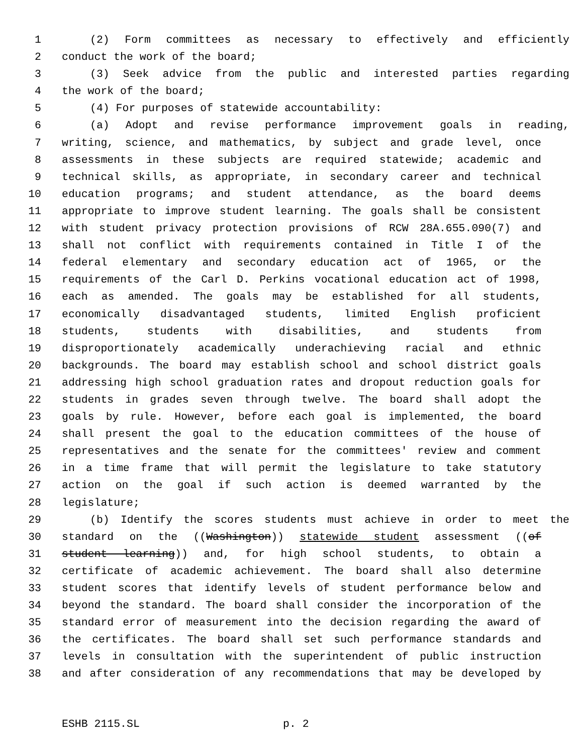1 (2) Form committees as necessary to effectively and efficiently
2 conduct the work of the board;
3 (3) Seek advice from the public and interested parties regarding
4 the work of the board;
5 (4) For purposes of statewide accountability:
6 (a) Adopt and revise performance improvement goals in reading,
7 writing, science, and mathematics, by subject and grade level, once
8 assessments in these subjects are required statewide; academic and
9 technical skills, as appropriate, in secondary career and technical
10 education programs; and student attendance, as the board deems
11 appropriate to improve student learning. The goals shall be consistent
12 with student privacy protection provisions of RCW 28A.655.090(7) and
13 shall not conflict with requirements contained in Title I of the
14 federal elementary and secondary education act of 1965, or the
15 requirements of the Carl D. Perkins vocational education act of 1998,
16 each as amended. The goals may be established for all students,
17 economically disadvantaged students, limited English proficient
18 students, students with disabilities, and students from
19 disproportionately academically underachieving racial and ethnic
20 backgrounds. The board may establish school and school district goals
21 addressing high school graduation rates and dropout reduction goals for
22 students in grades seven through twelve. The board shall adopt the
23 goals by rule. However, before each goal is implemented, the board
24 shall present the goal to the education committees of the house of
25 representatives and the senate for the committees' review and comment
26 in a time frame that will permit the legislature to take statutory
27 action on the goal if such action is deemed warranted by the
28 legislature;
29 (b) Identify the scores students must achieve in order to meet the
30 standard on the ((Washington)) statewide student assessment ((of
31 student learning)) and, for high school students, to obtain a
32 certificate of academic achievement. The board shall also determine
33 student scores that identify levels of student performance below and
34 beyond the standard. The board shall consider the incorporation of the
35 standard error of measurement into the decision regarding the award of
36 the certificates. The board shall set such performance standards and
37 levels in consultation with the superintendent of public instruction
38 and after consideration of any recommendations that may be developed by
ESHB 2115.SL p. 2